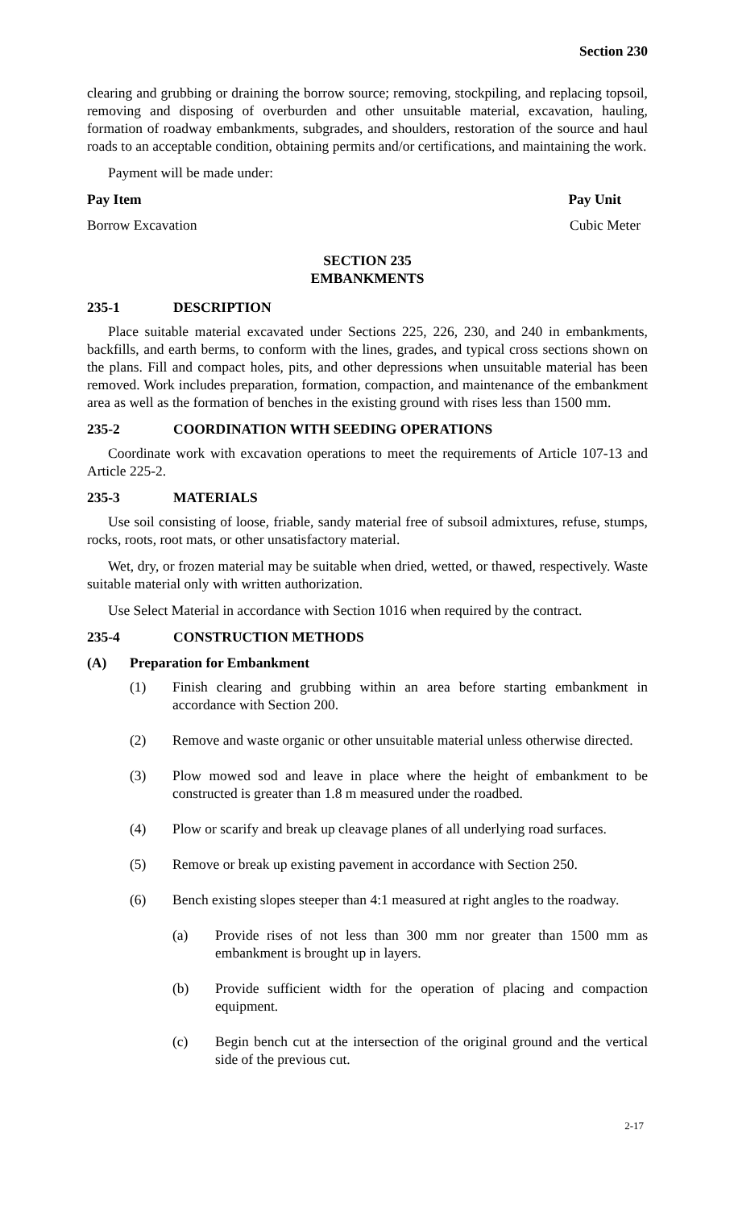Section 230
clearing and grubbing or draining the borrow source; removing, stockpiling, and replacing topsoil, removing and disposing of overburden and other unsuitable material, excavation, hauling, formation of roadway embankments, subgrades, and shoulders, restoration of the source and haul roads to an acceptable condition, obtaining permits and/or certifications, and maintaining the work.
Payment will be made under:
Pay Item Pay Unit
Borrow Excavation Cubic Meter
SECTION 235
EMBANKMENTS
235-1 DESCRIPTION
Place suitable material excavated under Sections 225, 226, 230, and 240 in embankments, backfills, and earth berms, to conform with the lines, grades, and typical cross sections shown on the plans. Fill and compact holes, pits, and other depressions when unsuitable material has been removed. Work includes preparation, formation, compaction, and maintenance of the embankment area as well as the formation of benches in the existing ground with rises less than 1500 mm.
235-2 COORDINATION WITH SEEDING OPERATIONS
Coordinate work with excavation operations to meet the requirements of Article 107-13 and Article 225-2.
235-3 MATERIALS
Use soil consisting of loose, friable, sandy material free of subsoil admixtures, refuse, stumps, rocks, roots, root mats, or other unsatisfactory material.
Wet, dry, or frozen material may be suitable when dried, wetted, or thawed, respectively. Waste suitable material only with written authorization.
Use Select Material in accordance with Section 1016 when required by the contract.
235-4 CONSTRUCTION METHODS
(A) Preparation for Embankment
(1) Finish clearing and grubbing within an area before starting embankment in accordance with Section 200.
(2) Remove and waste organic or other unsuitable material unless otherwise directed.
(3) Plow mowed sod and leave in place where the height of embankment to be constructed is greater than 1.8 m measured under the roadbed.
(4) Plow or scarify and break up cleavage planes of all underlying road surfaces.
(5) Remove or break up existing pavement in accordance with Section 250.
(6) Bench existing slopes steeper than 4:1 measured at right angles to the roadway.
(a) Provide rises of not less than 300 mm nor greater than 1500 mm as embankment is brought up in layers.
(b) Provide sufficient width for the operation of placing and compaction equipment.
(c) Begin bench cut at the intersection of the original ground and the vertical side of the previous cut.
2-17